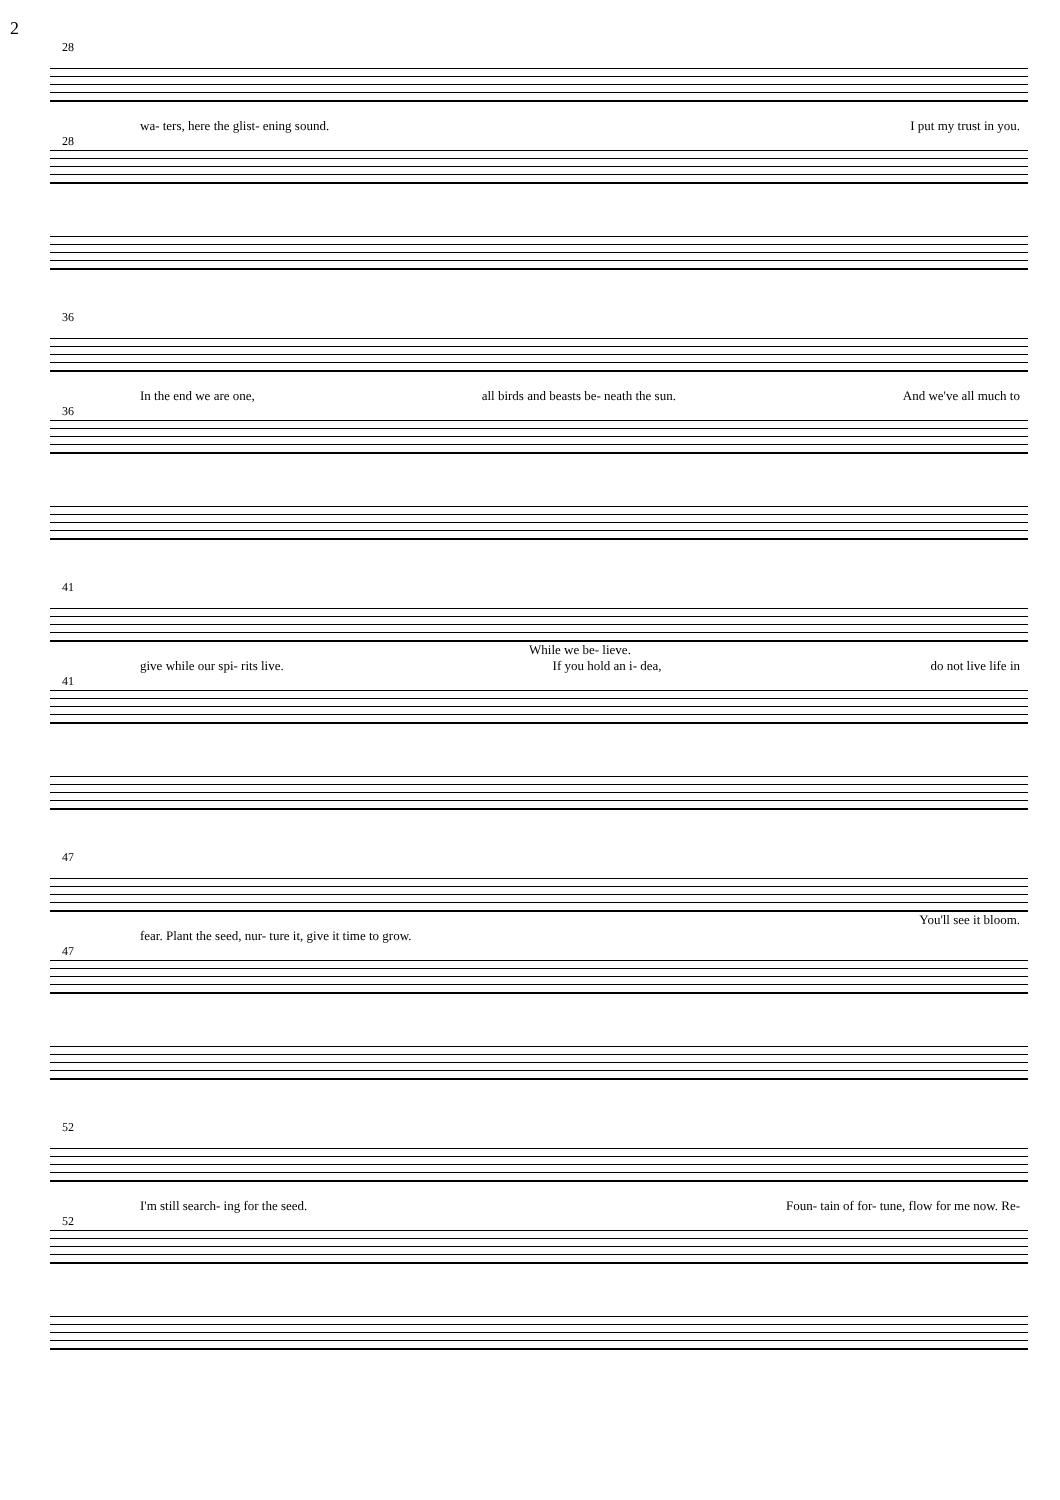2
28
wa- ters, here the glist- ening sound. I put my trust in you.
28
36
In the end we are one, all birds and beasts be- neath the sun. And we've all much to
36
41
While we be- lieve.
give while our spi- rits live. If you hold an i- dea, do not live life in
41
47
You'll see it bloom.
fear. Plant the seed, nur- ture it, give it time to grow.
47
52
I'm still search- ing for the seed. Foun- tain of for- tune, flow for me now. Re-
52